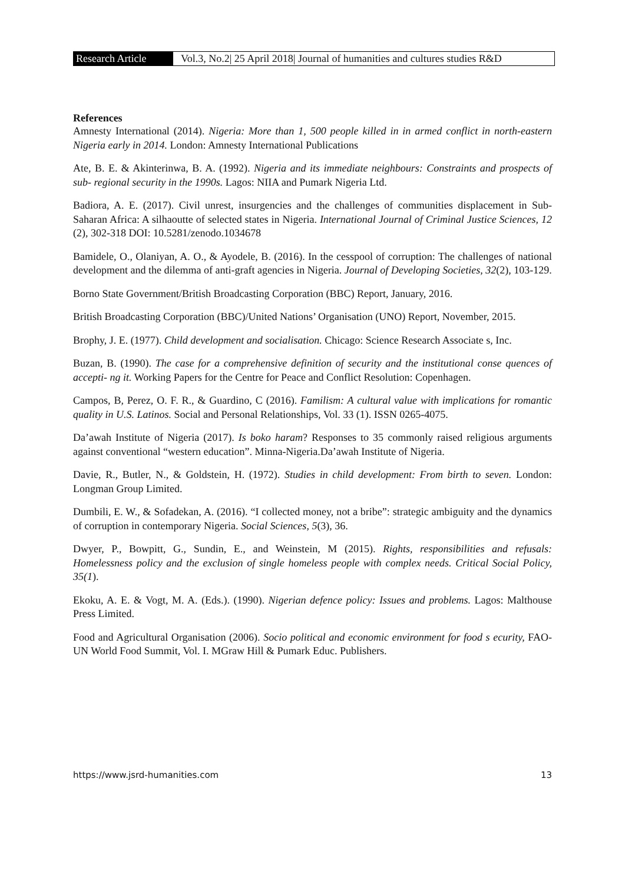Research Article Vol.3, No.2| 25 April 2018| Journal of humanities and cultures studies R&D
References
Amnesty International (2014). Nigeria: More than 1, 500 people killed in in armed conflict in north-eastern Nigeria early in 2014. London: Amnesty International Publications
Ate, B. E. & Akinterinwa, B. A. (1992). Nigeria and its immediate neighbours: Constraints and prospects of sub- regional security in the 1990s. Lagos: NIIA and Pumark Nigeria Ltd.
Badiora, A. E. (2017). Civil unrest, insurgencies and the challenges of communities displacement in Sub-Saharan Africa: A silhaoutte of selected states in Nigeria. International Journal of Criminal Justice Sciences, 12 (2), 302-318 DOI: 10.5281/zenodo.1034678
Bamidele, O., Olaniyan, A. O., & Ayodele, B. (2016). In the cesspool of corruption: The challenges of national development and the dilemma of anti-graft agencies in Nigeria. Journal of Developing Societies, 32(2), 103-129.
Borno State Government/British Broadcasting Corporation (BBC) Report, January, 2016.
British Broadcasting Corporation (BBC)/United Nations’ Organisation (UNO) Report, November, 2015.
Brophy, J. E. (1977). Child development and socialisation. Chicago: Science Research Associate s, Inc.
Buzan, B. (1990). The case for a comprehensive definition of security and the institutional conse quences of accepti- ng it. Working Papers for the Centre for Peace and Conflict Resolution: Copenhagen.
Campos, B, Perez, O. F. R., & Guardino, C (2016). Familism: A cultural value with implications for romantic quality in U.S. Latinos. Social and Personal Relationships, Vol. 33 (1). ISSN 0265-4075.
Da’awah Institute of Nigeria (2017). Is boko haram? Responses to 35 commonly raised religious arguments against conventional “western education”. Minna-Nigeria.Da’awah Institute of Nigeria.
Davie, R., Butler, N., & Goldstein, H. (1972). Studies in child development: From birth to seven. London: Longman Group Limited.
Dumbili, E. W., & Sofadekan, A. (2016). “I collected money, not a bribe”: strategic ambiguity and the dynamics of corruption in contemporary Nigeria. Social Sciences, 5(3), 36.
Dwyer, P., Bowpitt, G., Sundin, E., and Weinstein, M (2015). Rights, responsibilities and refusals: Homelessness policy and the exclusion of single homeless people with complex needs. Critical Social Policy, 35(1).
Ekoku, A. E. & Vogt, M. A. (Eds.). (1990). Nigerian defence policy: Issues and problems. Lagos: Malthouse Press Limited.
Food and Agricultural Organisation (2006). Socio political and economic environment for food s ecurity, FAO-UN World Food Summit, Vol. I. MGraw Hill & Pumark Educ. Publishers.
https://www.jsrd-humanities.com 13